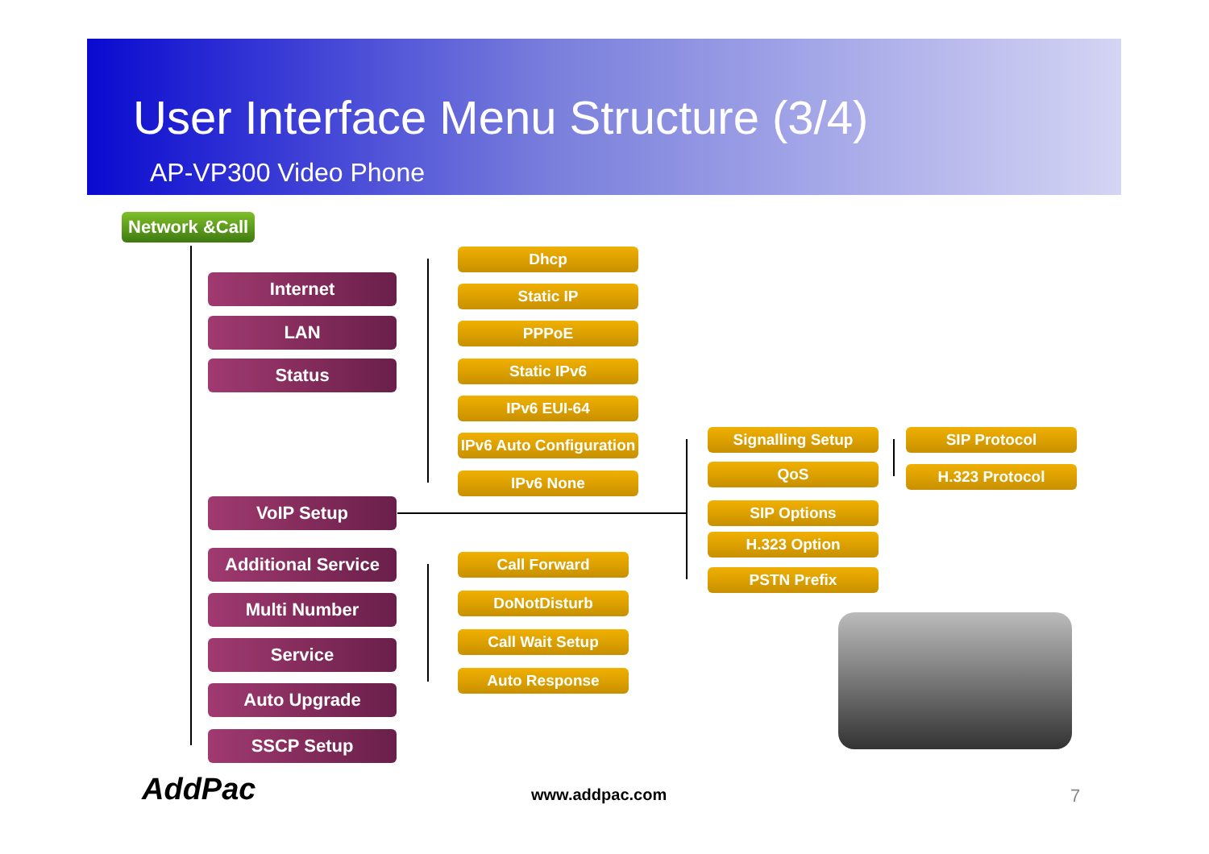User Interface Menu Structure (3/4)
AP-VP300 Video Phone
Network &Call
Internet
LAN
Status
Dhcp
Static IP
PPPoE
Static IPv6
IPv6 EUI-64
IPv6 Auto Configuration
IPv6 None
VoIP Setup
Signalling Setup SIP Protocol
QoS H.323 Protocol
SIP Options
H.323 Option
PSTN Prefix
Additional Service
Call Forward
DoNotDisturb
Call Wait Setup
Auto Response
Multi Number
Service
Auto Upgrade
SSCP Setup
AddPac www.addpac.com 7